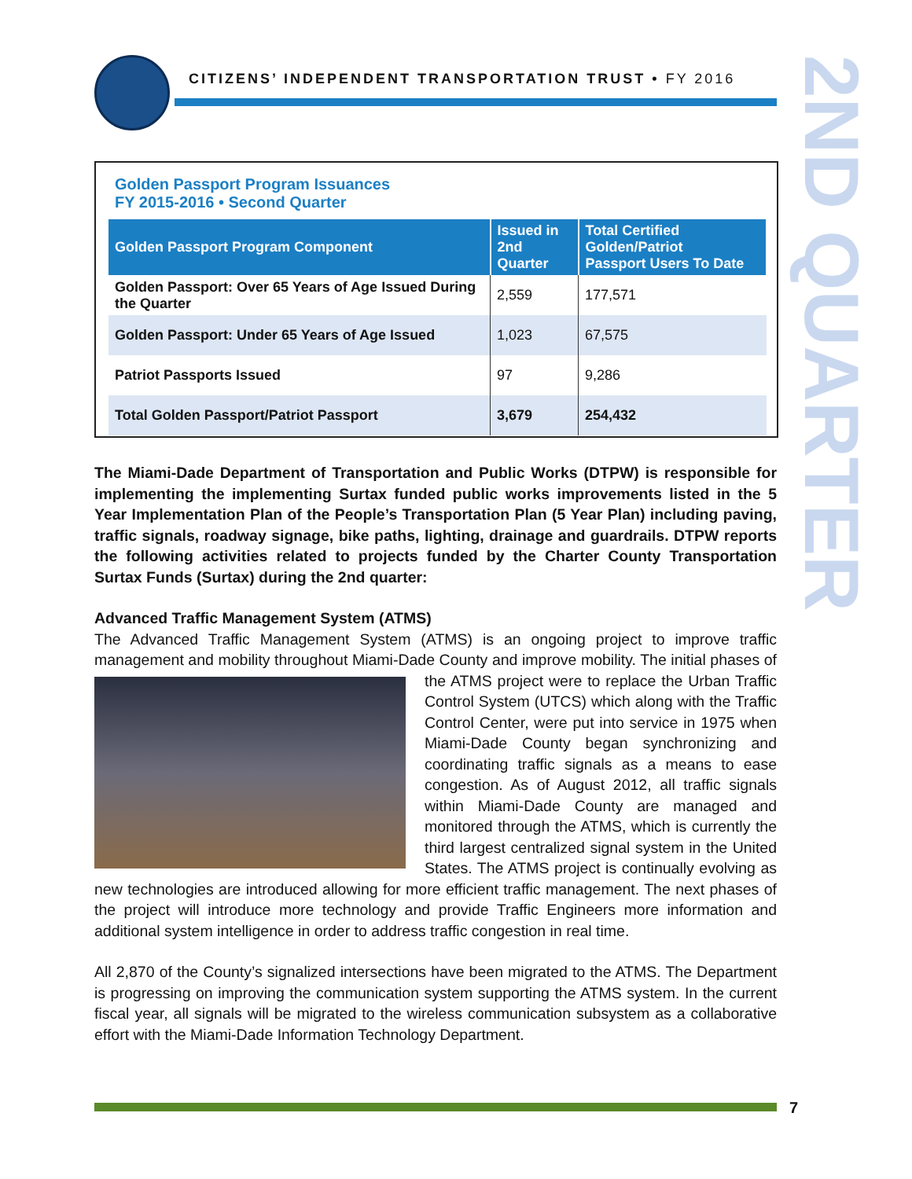CITIZENS’ INDEPENDENT TRANSPORTATION TRUST • FY 2016
2ND QUARTER
Golden Passport Program Issuances
FY 2015-2016 • Second Quarter
| Golden Passport Program Component | Issued in 2nd Quarter | Total Certified Golden/Patriot Passport Users To Date |
| --- | --- | --- |
| Golden Passport: Over 65 Years of Age Issued During the Quarter | 2,559 | 177,571 |
| Golden Passport: Under 65 Years of Age Issued | 1,023 | 67,575 |
| Patriot Passports Issued | 97 | 9,286 |
| Total Golden Passport/Patriot Passport | 3,679 | 254,432 |
The Miami-Dade Department of Transportation and Public Works (DTPW) is responsible for implementing the implementing Surtax funded public works improvements listed in the 5 Year Implementation Plan of the People’s Transportation Plan (5 Year Plan) including paving, traffic signals, roadway signage, bike paths, lighting, drainage and guardrails. DTPW reports the following activities related to projects funded by the Charter County Transportation Surtax Funds (Surtax) during the 2nd quarter:
Advanced Traffic Management System (ATMS)
The Advanced Traffic Management System (ATMS) is an ongoing project to improve traffic management and mobility throughout Miami-Dade County and improve mobility. The initial phases of the ATMS project were to replace the Urban Traffic Control System (UTCS) which along with the Traffic Control Center, were put into service in 1975 when Miami-Dade County began synchronizing and coordinating traffic signals as a means to ease congestion. As of August 2012, all traffic signals within Miami-Dade County are managed and monitored through the ATMS, which is currently the third largest centralized signal system in the United States. The ATMS project is continually evolving as new technologies are introduced allowing for more efficient traffic management. The next phases of the project will introduce more technology and provide Traffic Engineers more information and additional system intelligence in order to address traffic congestion in real time.
All 2,870 of the County’s signalized intersections have been migrated to the ATMS. The Department is progressing on improving the communication system supporting the ATMS system. In the current fiscal year, all signals will be migrated to the wireless communication subsystem as a collaborative effort with the Miami-Dade Information Technology Department.
7